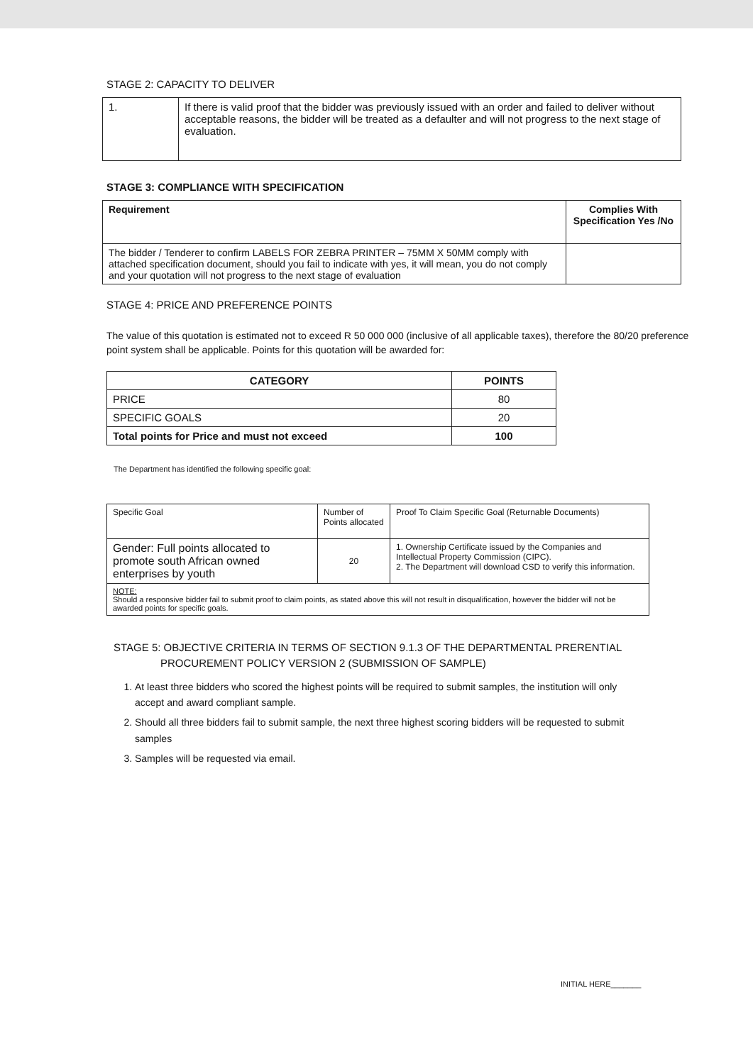STAGE 2: CAPACITY TO DELIVER
| 1. | If there is valid proof that the bidder was previously issued with an order and failed to deliver without acceptable reasons, the bidder will be treated as a defaulter and will not progress to the next stage of evaluation. |
STAGE 3: COMPLIANCE WITH SPECIFICATION
| Requirement | Complies With Specification Yes /No |
| --- | --- |
| The bidder / Tenderer to confirm LABELS FOR ZEBRA PRINTER – 75MM X 50MM comply with attached specification document, should you fail to indicate with yes, it will mean, you do not comply and your quotation will not progress to the next stage of evaluation | |
STAGE 4: PRICE AND PREFERENCE POINTS
The value of this quotation is estimated not to exceed R 50 000 000 (inclusive of all applicable taxes), therefore the 80/20 preference point system shall be applicable. Points for this quotation will be awarded for:
| CATEGORY | POINTS |
| --- | --- |
| PRICE | 80 |
| SPECIFIC GOALS | 20 |
| Total points for Price and must not exceed | 100 |
The Department has identified the following specific goal:
| Specific Goal | Number of Points allocated | Proof To Claim Specific Goal (Returnable Documents) |
| Gender: Full points allocated to promote south African owned enterprises by youth | 20 | 1. Ownership Certificate issued by the Companies and Intellectual Property Commission (CIPC). 2. The Department will download CSD to verify this information. |
| NOTE: Should a responsive bidder fail to submit proof to claim points, as stated above this will not result in disqualification, however the bidder will not be awarded points for specific goals. | | |
STAGE 5: OBJECTIVE CRITERIA IN TERMS OF SECTION 9.1.3 OF THE DEPARTMENTAL PRERENTIAL
PROCUREMENT POLICY VERSION 2 (SUBMISSION OF SAMPLE)
1. At least three bidders who scored the highest points will be required to submit samples, the institution will only accept and award compliant sample.
2. Should all three bidders fail to submit sample, the next three highest scoring bidders will be requested to submit samples
3. Samples will be requested via email.
INITIAL HERE_______